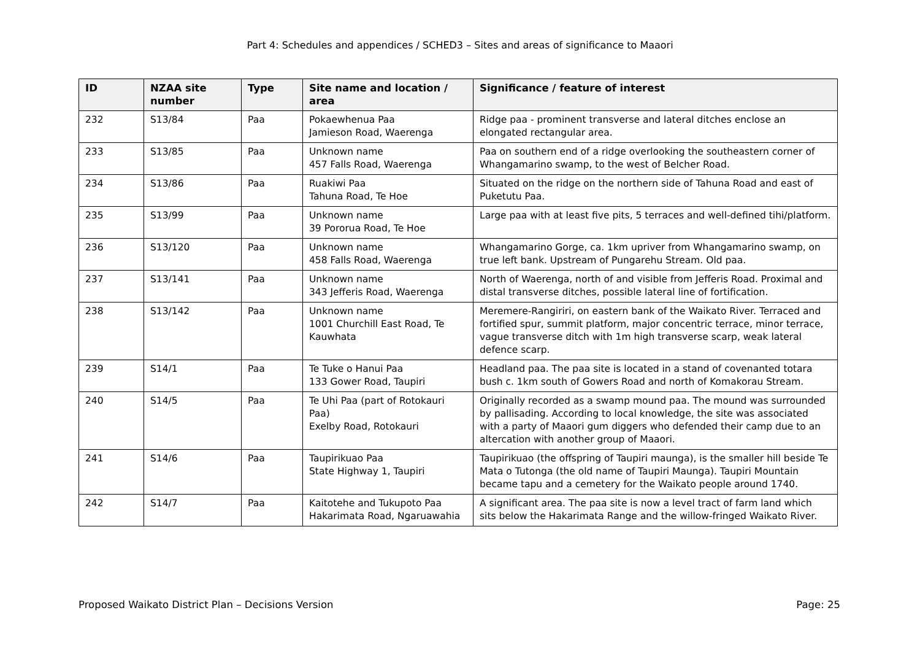Part 4: Schedules and appendices / SCHED3 – Sites and areas of significance to Maaori
| ID | NZAA site number | Type | Site name and location / area | Significance / feature of interest |
| --- | --- | --- | --- | --- |
| 232 | S13/84 | Paa | Pokaewhenua Paa Jamieson Road, Waerenga | Ridge paa - prominent transverse and lateral ditches enclose an elongated rectangular area. |
| 233 | S13/85 | Paa | Unknown name 457 Falls Road, Waerenga | Paa on southern end of a ridge overlooking the southeastern corner of Whangamarino swamp, to the west of Belcher Road. |
| 234 | S13/86 | Paa | Ruakiwi Paa Tahuna Road, Te Hoe | Situated on the ridge on the northern side of Tahuna Road and east of Puketutu Paa. |
| 235 | S13/99 | Paa | Unknown name 39 Pororua Road, Te Hoe | Large paa with at least five pits, 5 terraces and well-defined tihi/platform. |
| 236 | S13/120 | Paa | Unknown name 458 Falls Road, Waerenga | Whangamarino Gorge, ca. 1km upriver from Whangamarino swamp, on true left bank. Upstream of Pungarehu Stream. Old paa. |
| 237 | S13/141 | Paa | Unknown name 343 Jefferis Road, Waerenga | North of Waerenga, north of and visible from Jefferis Road. Proximal and distal transverse ditches, possible lateral line of fortification. |
| 238 | S13/142 | Paa | Unknown name 1001 Churchill East Road, Te Kauwhata | Meremere-Rangiriri, on eastern bank of the Waikato River. Terraced and fortified spur, summit platform, major concentric terrace, minor terrace, vague transverse ditch with 1m high transverse scarp, weak lateral defence scarp. |
| 239 | S14/1 | Paa | Te Tuke o Hanui Paa 133 Gower Road, Taupiri | Headland paa. The paa site is located in a stand of covenanted totara bush c. 1km south of Gowers Road and north of Komakorau Stream. |
| 240 | S14/5 | Paa | Te Uhi Paa (part of Rotokauri Paa) Exelby Road, Rotokauri | Originally recorded as a swamp mound paa. The mound was surrounded by pallisading. According to local knowledge, the site was associated with a party of Maaori gum diggers who defended their camp due to an altercation with another group of Maaori. |
| 241 | S14/6 | Paa | Taupirikuao Paa State Highway 1, Taupiri | Taupirikuao (the offspring of Taupiri maunga), is the smaller hill beside Te Mata o Tutonga (the old name of Taupiri Maunga). Taupiri Mountain became tapu and a cemetery for the Waikato people around 1740. |
| 242 | S14/7 | Paa | Kaitotehe and Tukupoto Paa Hakarimata Road, Ngaruawahia | A significant area. The paa site is now a level tract of farm land which sits below the Hakarimata Range and the willow-fringed Waikato River. |
Proposed Waikato District Plan – Decisions Version Page: 25